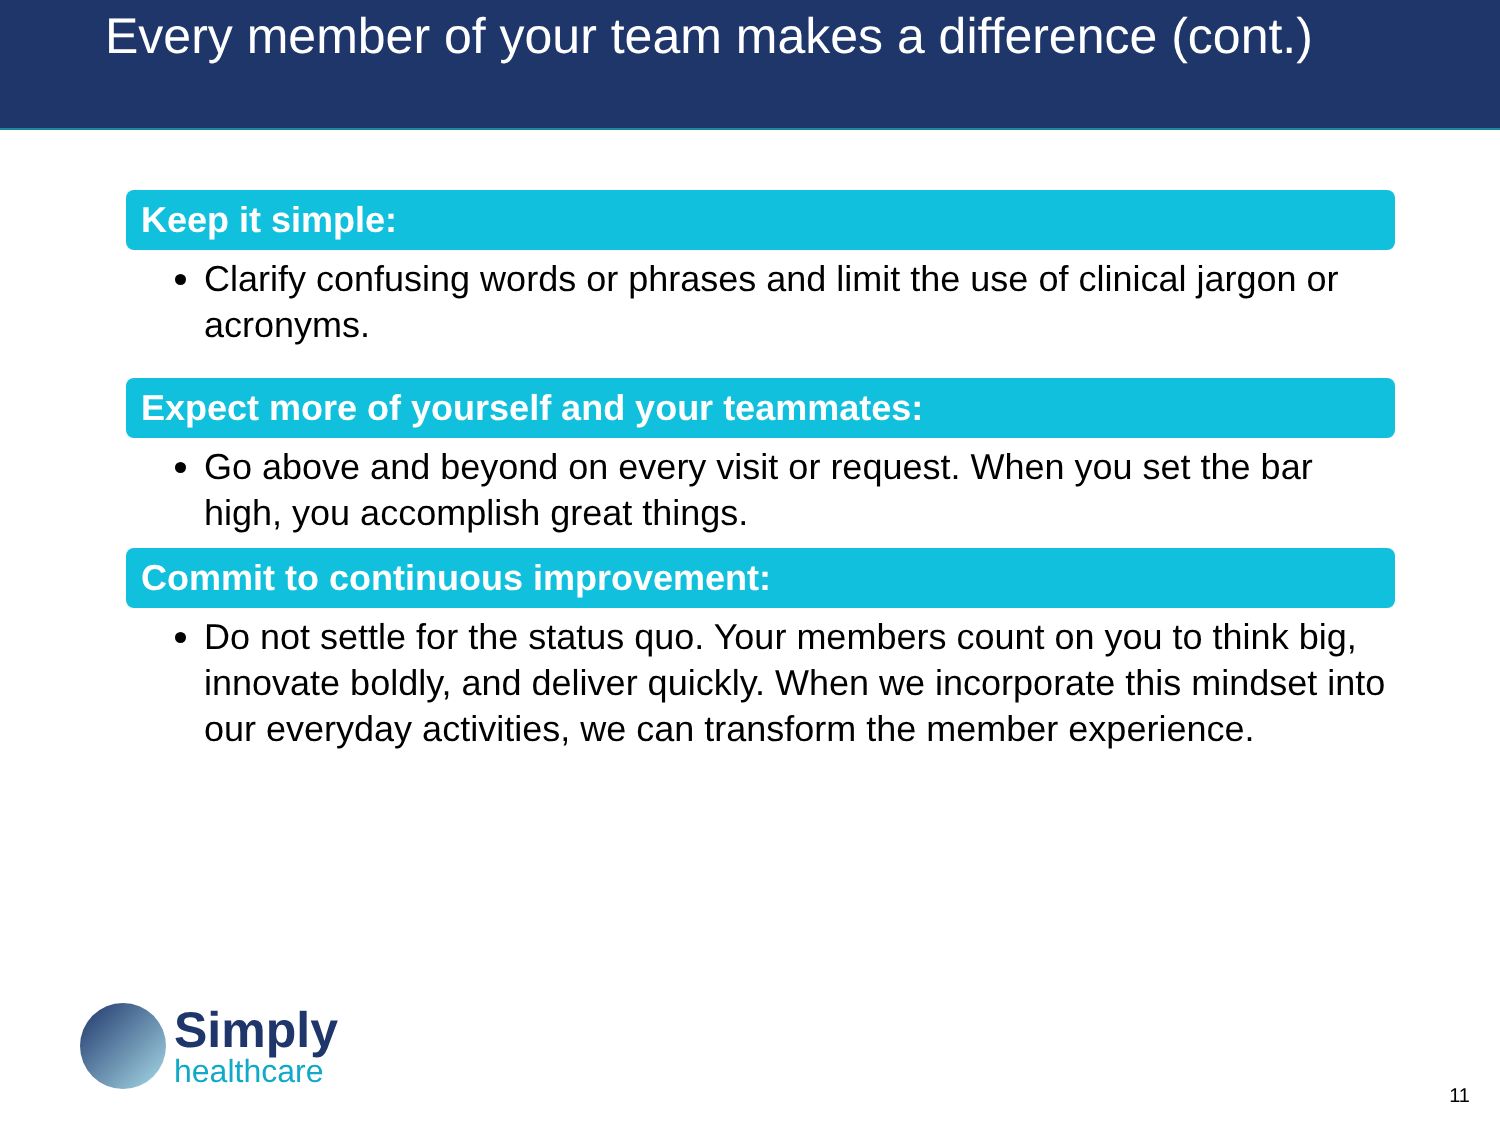Every member of your team makes a difference (cont.)
Keep it simple:
Clarify confusing words or phrases and limit the use of clinical jargon or acronyms.
Expect more of yourself and your teammates:
Go above and beyond on every visit or request. When you set the bar high, you accomplish great things.
Commit to continuous improvement:
Do not settle for the status quo. Your members count on you to think big, innovate boldly, and deliver quickly. When we incorporate this mindset into our everyday activities, we can transform the member experience.
Simply
healthcare
11